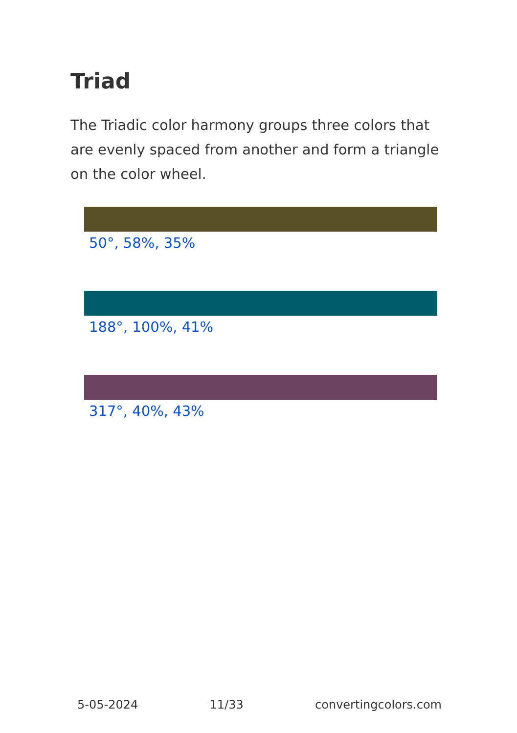Triad
The Triadic color harmony groups three colors that are evenly spaced from another and form a triangle on the color wheel.
50°, 58%, 35%
188°, 100%, 41%
317°, 40%, 43%
5-05-2024 11/33 convertingcolors.com